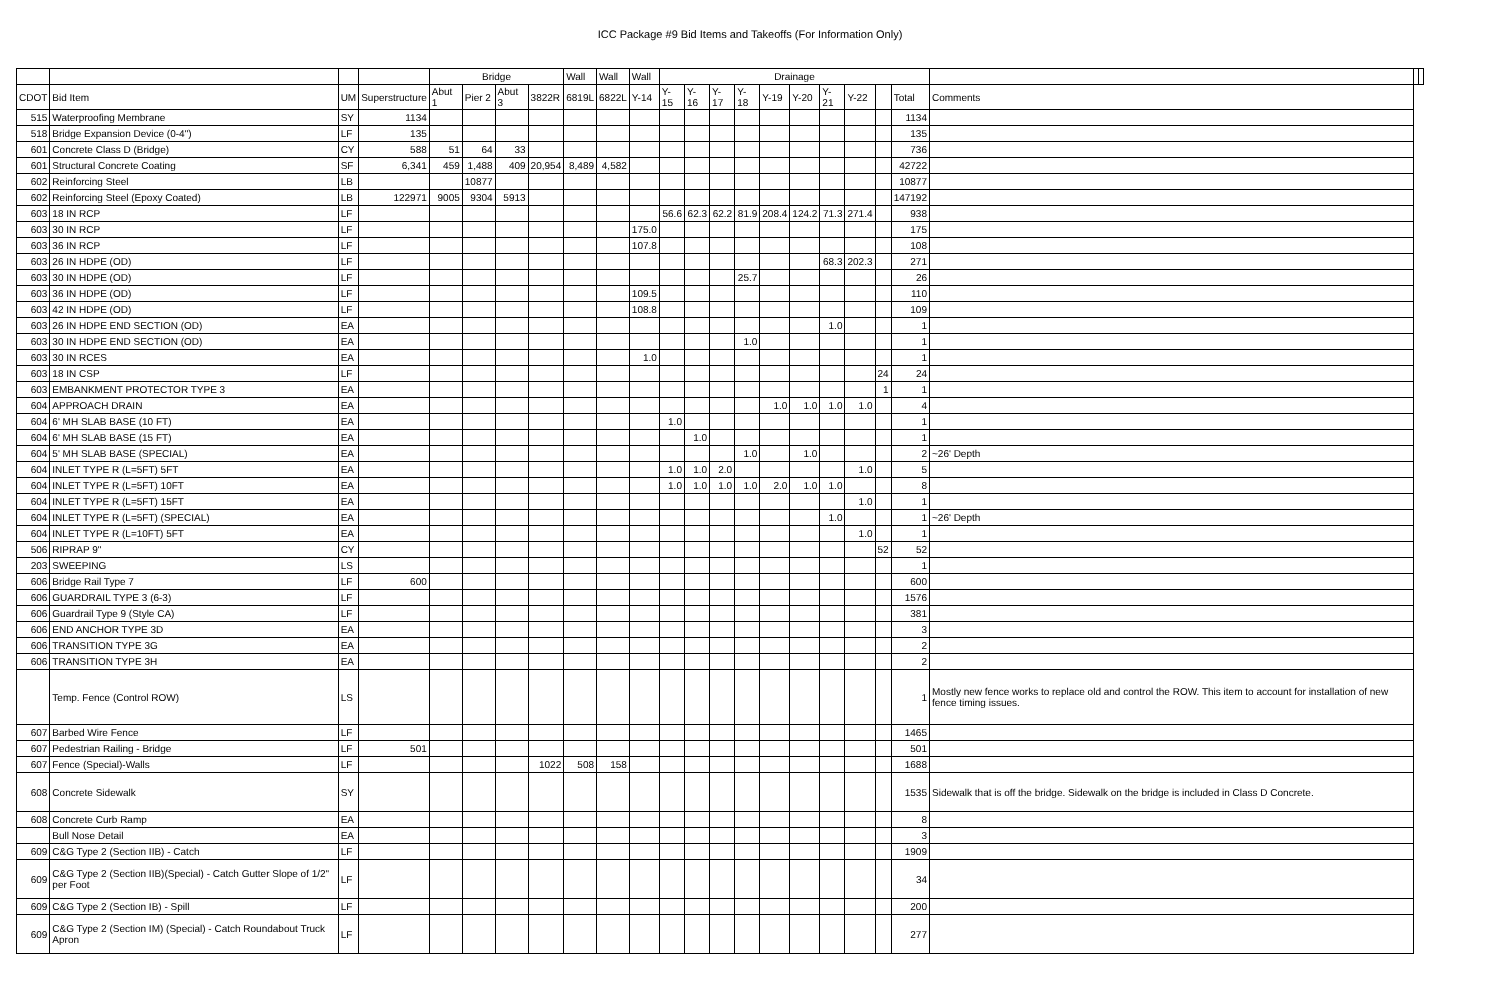ICC Package #9 Bid Items and Takeoffs (For Information Only)
| | | | | Bridge | | | | Wall | Wall | Wall | Drainage | | | | | | | | | | | | |
| --- | --- | --- | --- | --- | --- | --- | --- | --- | --- | --- | --- | --- | --- | --- | --- | --- | --- | --- | --- | --- | --- | --- | --- |
| CDOT | Bid Item | UM | Superstructure | Abut 1 | Pier 2 | Abut 3 | 3822R | 6819L | 6822L | Y-14 | Y-15 | Y-16 | Y-17 | Y-18 | Y-19 | Y-20 | Y-21 | Y-22 | | Total | Comments | | |
| 515 | Waterproofing Membrane | SY | 1134 | | | | | | | | | | | | | | | | | 1134 | | | |
| 518 | Bridge Expansion Device (0-4") | LF | 135 | | | | | | | | | | | | | | | | | 135 | | | |
| 601 | Concrete Class D (Bridge) | CY | 588 | 51 | 64 | 33 | | | | | | | | | | | | | | 736 | | | |
| 601 | Structural Concrete Coating | SF | 6,341 | 459 | 1,488 | 409 | 20,954 | 8,489 | 4,582 | | | | | | | | | | | 42722 | | | |
| 602 | Reinforcing Steel | LB | | | 10877 | | | | | | | | | | | | | | | 10877 | | | |
| 602 | Reinforcing Steel (Epoxy Coated) | LB | 122971 | 9005 | 9304 | 5913 | | | | | | | | | | | | | | 147192 | | | |
| 603 | 18 IN RCP | LF | | | | | | | | | 56.6 | 62.3 | 62.2 | 81.9 | 208.4 | 124.2 | 71.3 | 271.4 | | 938 | | | |
| 603 | 30 IN RCP | LF | | | | | | | | 175.0 | | | | | | | | | | 175 | | | |
| 603 | 36 IN RCP | LF | | | | | | | | 107.8 | | | | | | | | | | 108 | | | |
| 603 | 26 IN HDPE (OD) | LF | | | | | | | | | | | | | | | 68.3 | 202.3 | | 271 | | | |
| 603 | 30 IN HDPE (OD) | LF | | | | | | | | | | | | 25.7 | | | | | | 26 | | | |
| 603 | 36 IN HDPE (OD) | LF | | | | | | | | 109.5 | | | | | | | | | | 110 | | | |
| 603 | 42 IN HDPE (OD) | LF | | | | | | | | 108.8 | | | | | | | | | | 109 | | | |
| 603 | 26 IN HDPE END SECTION (OD) | EA | | | | | | | | | | | | | | | 1.0 | | | 1 | | | |
| 603 | 30 IN HDPE END SECTION (OD) | EA | | | | | | | | | | | | 1.0 | | | | | | 1 | | | |
| 603 | 30 IN RCES | EA | | | | | | | | 1.0 | | | | | | | | | | 1 | | | |
| 603 | 18 IN CSP | LF | | | | | | | | | | | | | | | | | 24 | 24 | | | |
| 603 | EMBANKMENT PROTECTOR TYPE 3 | EA | | | | | | | | | | | | | | | | | 1 | 1 | | | |
| 604 | APPROACH DRAIN | EA | | | | | | | | | | | | | 1.0 | 1.0 | 1.0 | 1.0 | | 4 | | | |
| 604 | 6' MH SLAB BASE (10 FT) | EA | | | | | | | | | 1.0 | | | | | | | | | 1 | | | |
| 604 | 6' MH SLAB BASE (15 FT) | EA | | | | | | | | | | 1.0 | | | | | | | | 1 | | | |
| 604 | 5' MH SLAB BASE (SPECIAL) | EA | | | | | | | | | | | | 1.0 | | 1.0 | | | | 2 | ~26' Depth | | |
| 604 | INLET TYPE R (L=5FT) 5FT | EA | | | | | | | | | 1.0 | 1.0 | 2.0 | | | | | 1.0 | | 5 | | | |
| 604 | INLET TYPE R (L=5FT) 10FT | EA | | | | | | | | | 1.0 | 1.0 | 1.0 | 1.0 | 2.0 | 1.0 | 1.0 | | | 8 | | | |
| 604 | INLET TYPE R (L=5FT) 15FT | EA | | | | | | | | | | | | | | | | 1.0 | | 1 | | | |
| 604 | INLET TYPE R (L=5FT) (SPECIAL) | EA | | | | | | | | | | | | | | | 1.0 | | | 1 | ~26' Depth | | |
| 604 | INLET TYPE R (L=10FT) 5FT | EA | | | | | | | | | | | | | | | | 1.0 | | 1 | | | |
| 506 | RIPRAP 9" | CY | | | | | | | | | | | | | | | | | 52 | 52 | | | |
| 203 | SWEEPING | LS | | | | | | | | | | | | | | | | | | 1 | | | |
| 606 | Bridge Rail Type 7 | LF | 600 | | | | | | | | | | | | | | | | | 600 | | | |
| 606 | GUARDRAIL TYPE 3 (6-3) | LF | | | | | | | | | | | | | | | | | | 1576 | | | |
| 606 | Guardrail Type 9 (Style CA) | LF | | | | | | | | | | | | | | | | | | 381 | | | |
| 606 | END ANCHOR TYPE 3D | EA | | | | | | | | | | | | | | | | | | 3 | | | |
| 606 | TRANSITION TYPE 3G | EA | | | | | | | | | | | | | | | | | | 2 | | | |
| 606 | TRANSITION TYPE 3H | EA | | | | | | | | | | | | | | | | | | 2 | | | |
| | Temp. Fence (Control ROW) | LS | | | | | | | | | | | | | | | | | | 1 | Mostly new fence works to replace old and control the ROW. This item to account for installation of new fence timing issues. | | |
| 607 | Barbed Wire Fence | LF | | | | | | | | | | | | | | | | | | 1465 | | | |
| 607 | Pedestrian Railing - Bridge | LF | 501 | | | | | | | | | | | | | | | | | 501 | | | |
| 607 | Fence (Special)-Walls | LF | | | | | 1022 | 508 | 158 | | | | | | | | | | | 1688 | | | |
| 608 | Concrete Sidewalk | SY | | | | | | | | | | | | | | | | | | 1535 | Sidewalk that is off the bridge. Sidewalk on the bridge is included in Class D Concrete. | | |
| 608 | Concrete Curb Ramp | EA | | | | | | | | | | | | | | | | | | 8 | | | |
| | Bull Nose Detail | EA | | | | | | | | | | | | | | | | | | 3 | | | |
| 609 | C&G Type 2 (Section IIB) - Catch | LF | | | | | | | | | | | | | | | | | | 1909 | | | |
| 609 | C&G Type 2 (Section IIB)(Special) - Catch Gutter Slope of 1/2" per Foot | LF | | | | | | | | | | | | | | | | | | 34 | | | |
| 609 | C&G Type 2 (Section IB) - Spill | LF | | | | | | | | | | | | | | | | | | 200 | | | |
| 609 | C&G Type 2 (Section IM) (Special) - Catch Roundabout Truck Apron | LF | | | | | | | | | | | | | | | | | | 277 | | | |